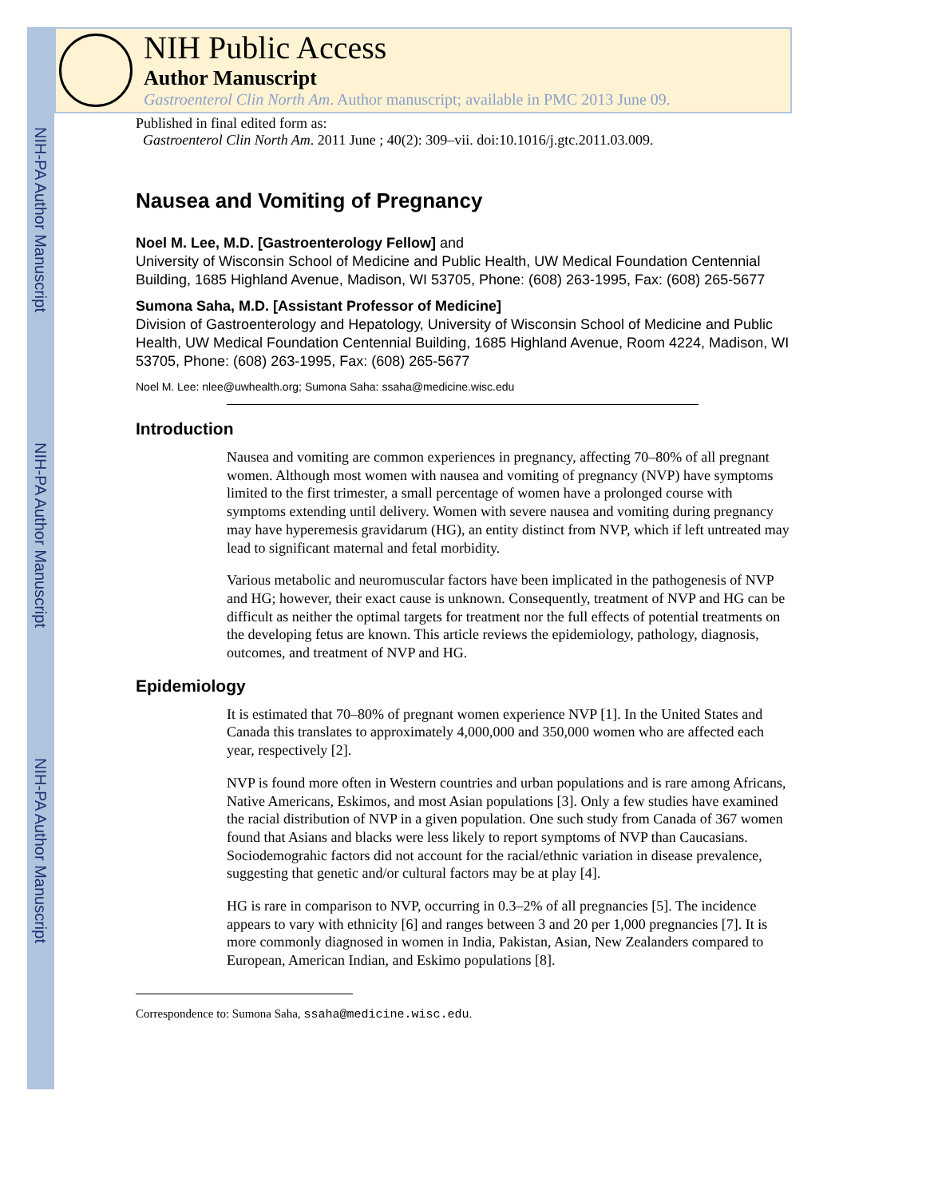NIH-PA Author Manuscript
NIH-PA Author Manuscript
NIH-PA Author Manuscript
NIH Public Access
Author Manuscript
Gastroenterol Clin North Am. Author manuscript; available in PMC 2013 June 09.
Published in final edited form as:
Gastroenterol Clin North Am. 2011 June ; 40(2): 309–vii. doi:10.1016/j.gtc.2011.03.009.
Nausea and Vomiting of Pregnancy
Noel M. Lee, M.D. [Gastroenterology Fellow] and
University of Wisconsin School of Medicine and Public Health, UW Medical Foundation Centennial Building, 1685 Highland Avenue, Madison, WI 53705, Phone: (608) 263-1995, Fax: (608) 265-5677
Sumona Saha, M.D. [Assistant Professor of Medicine]
Division of Gastroenterology and Hepatology, University of Wisconsin School of Medicine and Public Health, UW Medical Foundation Centennial Building, 1685 Highland Avenue, Room 4224, Madison, WI 53705, Phone: (608) 263-1995, Fax: (608) 265-5677
Noel M. Lee: nlee@uwhealth.org; Sumona Saha: ssaha@medicine.wisc.edu
Introduction
Nausea and vomiting are common experiences in pregnancy, affecting 70–80% of all pregnant women. Although most women with nausea and vomiting of pregnancy (NVP) have symptoms limited to the first trimester, a small percentage of women have a prolonged course with symptoms extending until delivery. Women with severe nausea and vomiting during pregnancy may have hyperemesis gravidarum (HG), an entity distinct from NVP, which if left untreated may lead to significant maternal and fetal morbidity.
Various metabolic and neuromuscular factors have been implicated in the pathogenesis of NVP and HG; however, their exact cause is unknown. Consequently, treatment of NVP and HG can be difficult as neither the optimal targets for treatment nor the full effects of potential treatments on the developing fetus are known. This article reviews the epidemiology, pathology, diagnosis, outcomes, and treatment of NVP and HG.
Epidemiology
It is estimated that 70–80% of pregnant women experience NVP [1]. In the United States and Canada this translates to approximately 4,000,000 and 350,000 women who are affected each year, respectively [2].
NVP is found more often in Western countries and urban populations and is rare among Africans, Native Americans, Eskimos, and most Asian populations [3]. Only a few studies have examined the racial distribution of NVP in a given population. One such study from Canada of 367 women found that Asians and blacks were less likely to report symptoms of NVP than Caucasians. Sociodemograhic factors did not account for the racial/ethnic variation in disease prevalence, suggesting that genetic and/or cultural factors may be at play [4].
HG is rare in comparison to NVP, occurring in 0.3–2% of all pregnancies [5]. The incidence appears to vary with ethnicity [6] and ranges between 3 and 20 per 1,000 pregnancies [7]. It is more commonly diagnosed in women in India, Pakistan, Asian, New Zealanders compared to European, American Indian, and Eskimo populations [8].
Correspondence to: Sumona Saha, ssaha@medicine.wisc.edu.